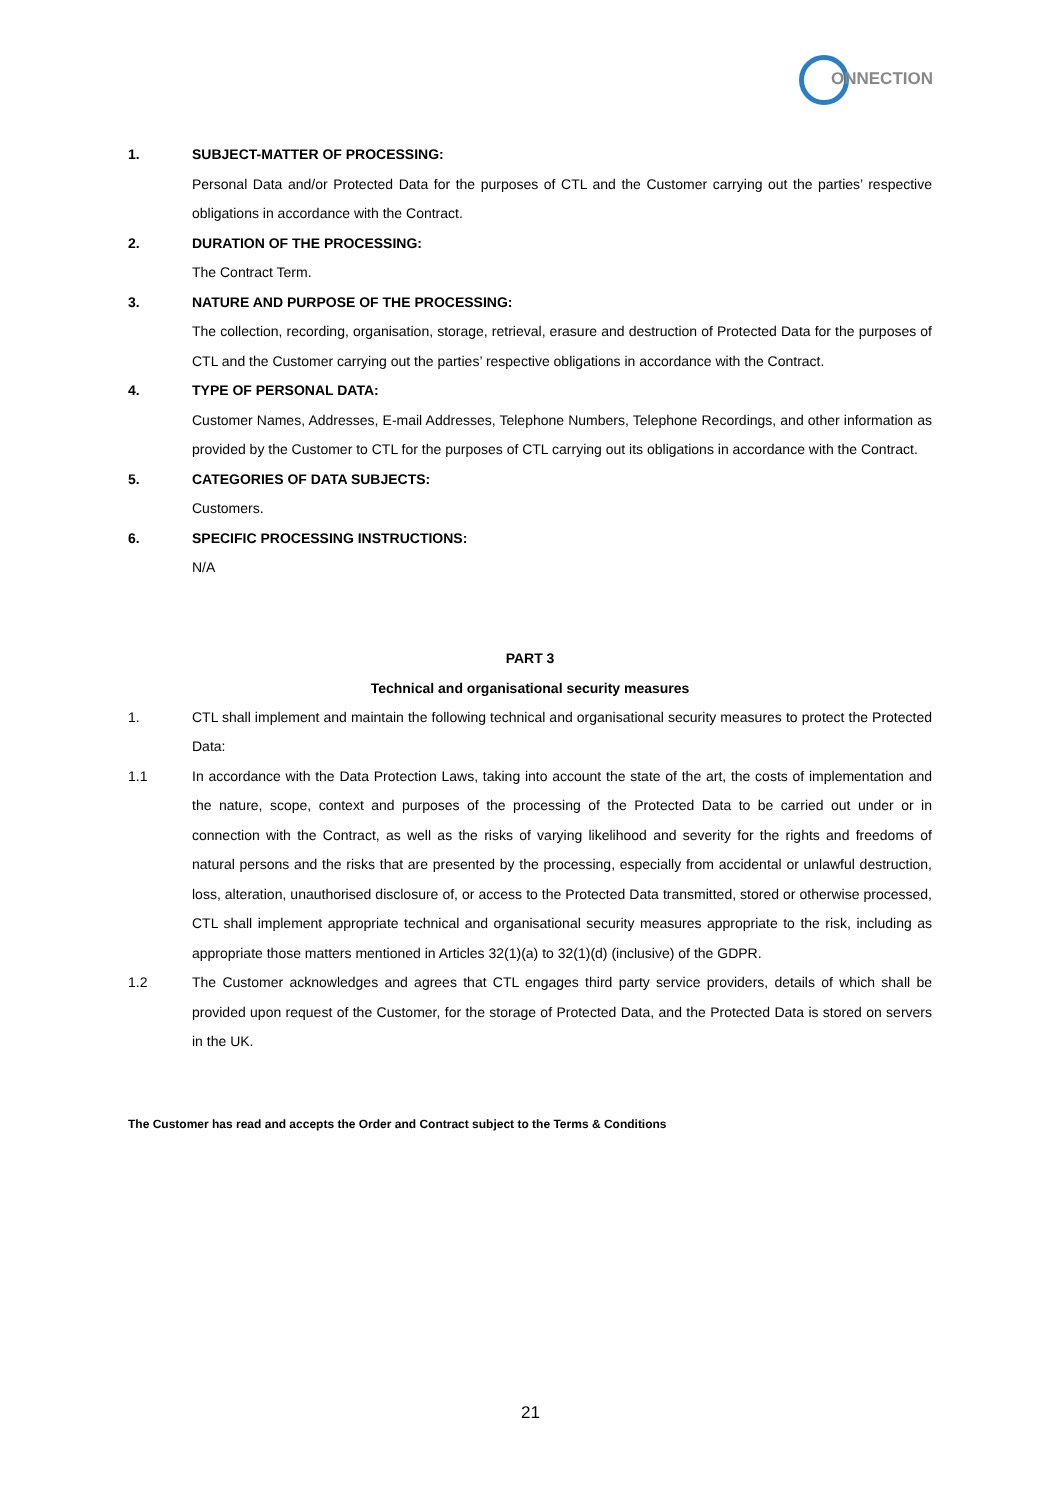ONNECTION
1. SUBJECT-MATTER OF PROCESSING:
Personal Data and/or Protected Data for the purposes of CTL and the Customer carrying out the parties’ respective obligations in accordance with the Contract.
2. DURATION OF THE PROCESSING:
The Contract Term.
3. NATURE AND PURPOSE OF THE PROCESSING:
The collection, recording, organisation, storage, retrieval, erasure and destruction of Protected Data for the purposes of CTL and the Customer carrying out the parties’ respective obligations in accordance with the Contract.
4. TYPE OF PERSONAL DATA:
Customer Names, Addresses, E-mail Addresses, Telephone Numbers, Telephone Recordings, and other information as provided by the Customer to CTL for the purposes of CTL carrying out its obligations in accordance with the Contract.
5. CATEGORIES OF DATA SUBJECTS:
Customers.
6. SPECIFIC PROCESSING INSTRUCTIONS:
N/A
PART 3
Technical and organisational security measures
1. CTL shall implement and maintain the following technical and organisational security measures to protect the Protected Data:
1.1 In accordance with the Data Protection Laws, taking into account the state of the art, the costs of implementation and the nature, scope, context and purposes of the processing of the Protected Data to be carried out under or in connection with the Contract, as well as the risks of varying likelihood and severity for the rights and freedoms of natural persons and the risks that are presented by the processing, especially from accidental or unlawful destruction, loss, alteration, unauthorised disclosure of, or access to the Protected Data transmitted, stored or otherwise processed, CTL shall implement appropriate technical and organisational security measures appropriate to the risk, including as appropriate those matters mentioned in Articles 32(1)(a) to 32(1)(d) (inclusive) of the GDPR.
1.2 The Customer acknowledges and agrees that CTL engages third party service providers, details of which shall be provided upon request of the Customer, for the storage of Protected Data, and the Protected Data is stored on servers in the UK.
The Customer has read and accepts the Order and Contract subject to the Terms & Conditions
21